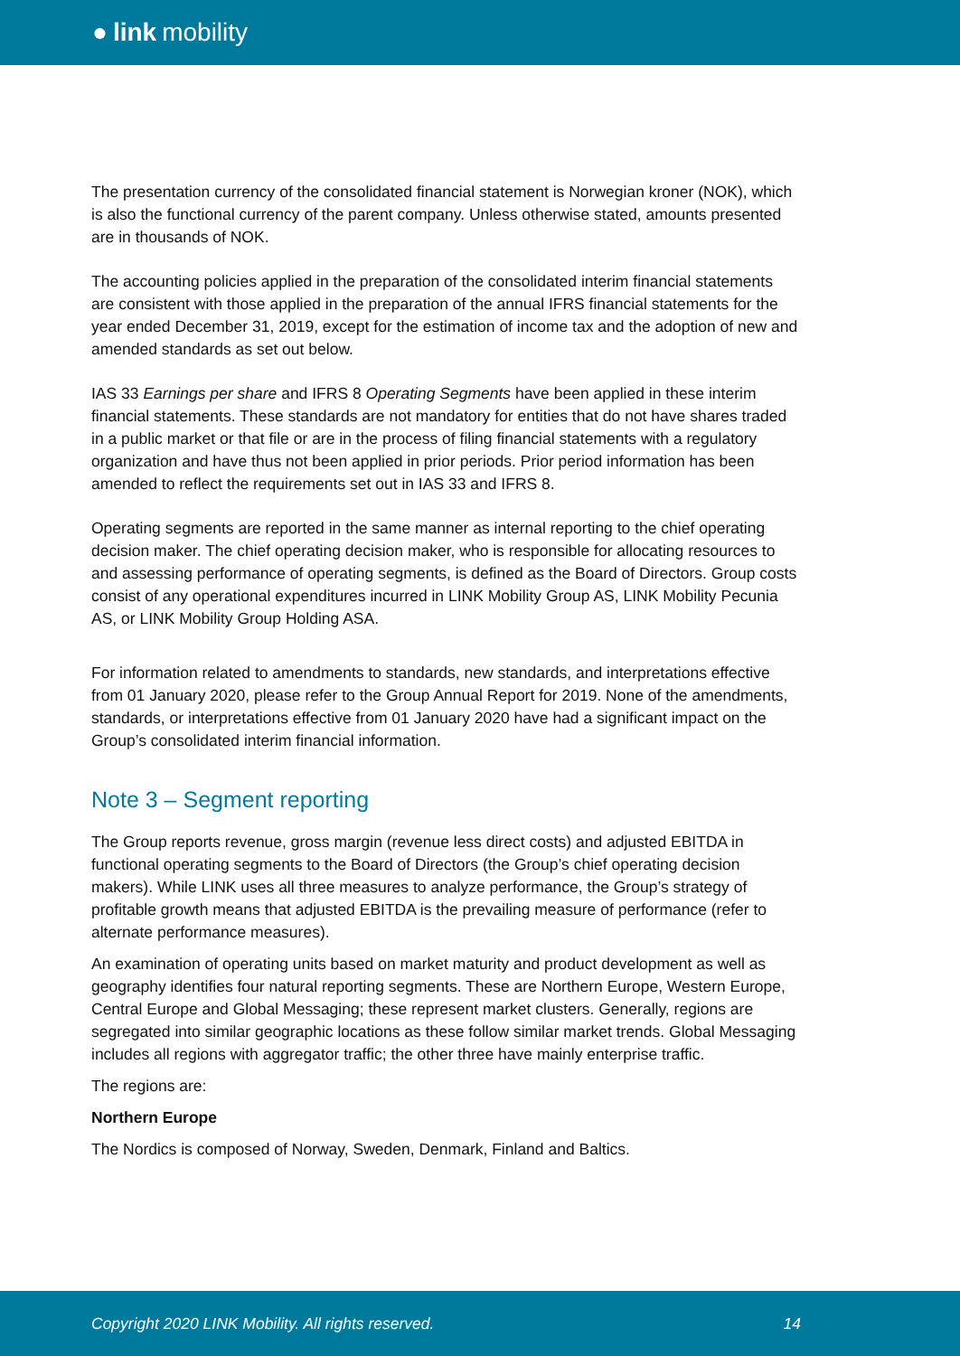● link mobility
The presentation currency of the consolidated financial statement is Norwegian kroner (NOK), which is also the functional currency of the parent company. Unless otherwise stated, amounts presented are in thousands of NOK.
The accounting policies applied in the preparation of the consolidated interim financial statements are consistent with those applied in the preparation of the annual IFRS financial statements for the year ended December 31, 2019, except for the estimation of income tax and the adoption of new and amended standards as set out below.
IAS 33 Earnings per share and IFRS 8 Operating Segments have been applied in these interim financial statements. These standards are not mandatory for entities that do not have shares traded in a public market or that file or are in the process of filing financial statements with a regulatory organization and have thus not been applied in prior periods. Prior period information has been amended to reflect the requirements set out in IAS 33 and IFRS 8.
Operating segments are reported in the same manner as internal reporting to the chief operating decision maker. The chief operating decision maker, who is responsible for allocating resources to and assessing performance of operating segments, is defined as the Board of Directors. Group costs consist of any operational expenditures incurred in LINK Mobility Group AS, LINK Mobility Pecunia AS, or LINK Mobility Group Holding ASA.
For information related to amendments to standards, new standards, and interpretations effective from 01 January 2020, please refer to the Group Annual Report for 2019. None of the amendments, standards, or interpretations effective from 01 January 2020 have had a significant impact on the Group’s consolidated interim financial information.
Note 3 – Segment reporting
The Group reports revenue, gross margin (revenue less direct costs) and adjusted EBITDA in functional operating segments to the Board of Directors (the Group’s chief operating decision makers). While LINK uses all three measures to analyze performance, the Group’s strategy of profitable growth means that adjusted EBITDA is the prevailing measure of performance (refer to alternate performance measures).
An examination of operating units based on market maturity and product development as well as geography identifies four natural reporting segments. These are Northern Europe, Western Europe, Central Europe and Global Messaging; these represent market clusters. Generally, regions are segregated into similar geographic locations as these follow similar market trends. Global Messaging includes all regions with aggregator traffic; the other three have mainly enterprise traffic.
The regions are:
Northern Europe
The Nordics is composed of Norway, Sweden, Denmark, Finland and Baltics.
Copyright 2020 LINK Mobility. All rights reserved. 14